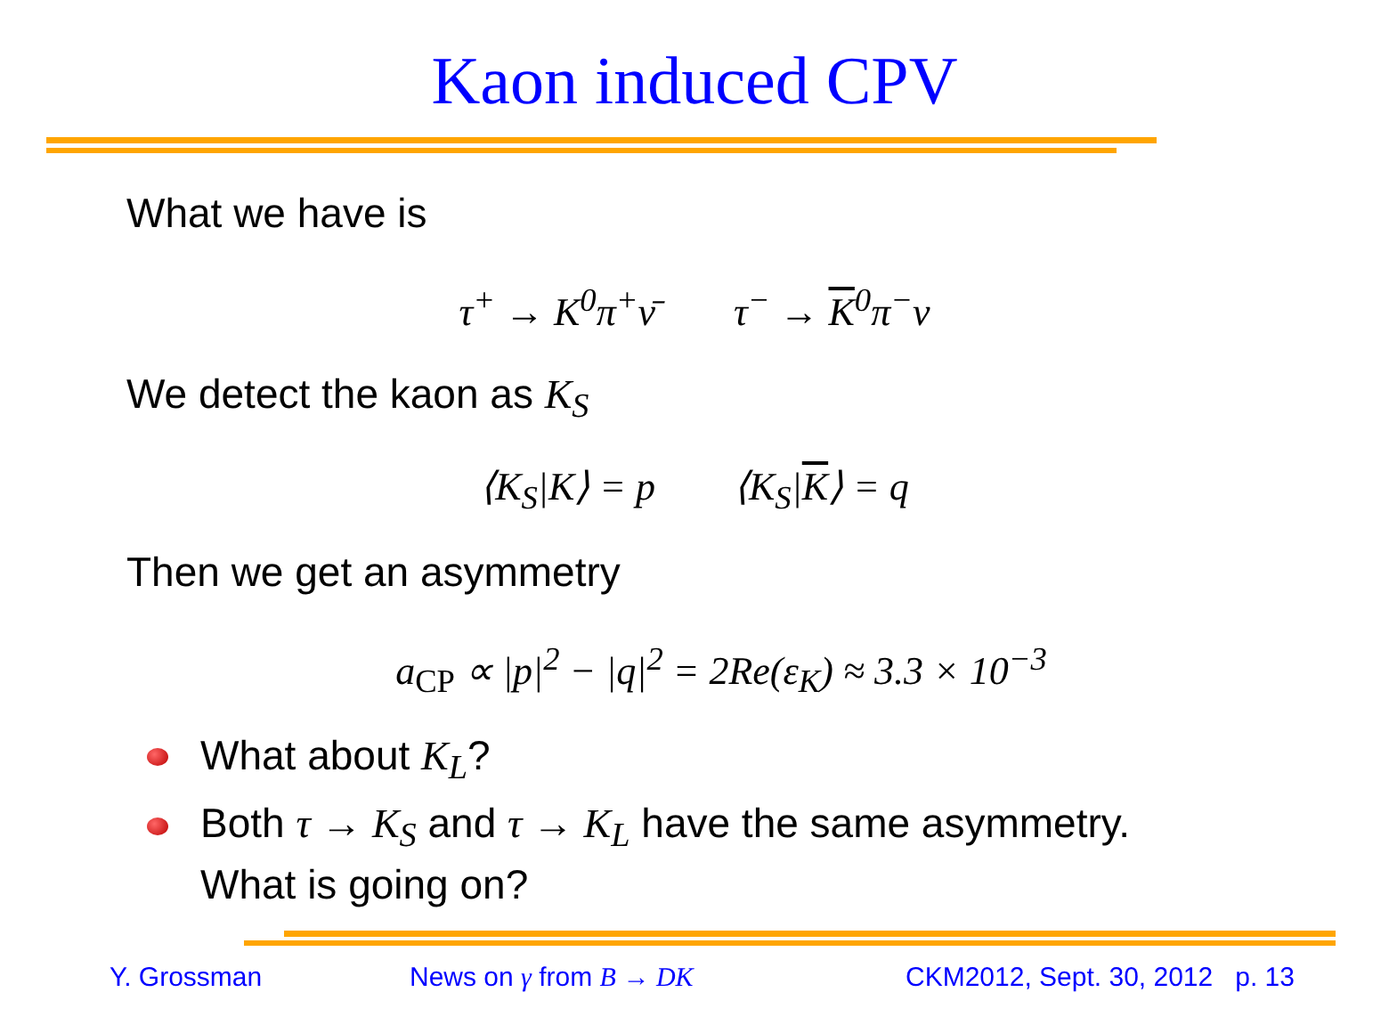Kaon induced CPV
What we have is
τ<sup>+</sup> → K<sup>0</sup>π<sup>+</sup>ν̄ τ<sup>−</sup> → K<sup>0</sup>π<sup>−</sup>ν
We detect the kaon as K<sub>S</sub>
⟨K<sub>S</sub>|K⟩ = p ⟨K<sub>S</sub>|K⟩ = q
Then we get an asymmetry
a<sub>CP</sub> ∝ |p|<sup>2</sup> − |q|<sup>2</sup> = 2Re(ε<sub>K</sub>) ≈ 3.3 × 10<sup>−3</sup>
What about K<sub>L</sub>?
Both τ → K<sub>S</sub> and τ → K<sub>L</sub> have the same asymmetry.
What is going on?
Y. Grossman News on γ from B → DK
CKM2012, Sept. 30, 2012 p. 13